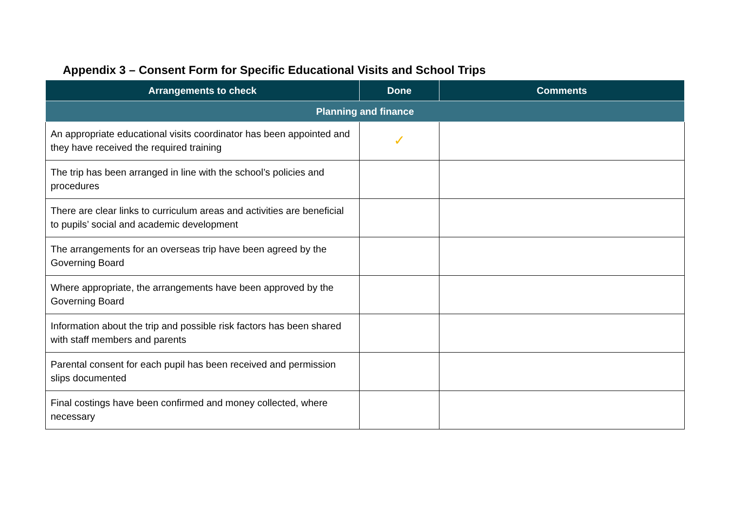Appendix 3 – Consent Form for Specific Educational Visits and School Trips
| Arrangements to check | Done | Comments |
| --- | --- | --- |
| Planning and finance | | |
| An appropriate educational visits coordinator has been appointed and they have received the required training | ✓ | |
| The trip has been arranged in line with the school’s policies and procedures | | |
| There are clear links to curriculum areas and activities are beneficial to pupils’ social and academic development | | |
| The arrangements for an overseas trip have been agreed by the Governing Board | | |
| Where appropriate, the arrangements have been approved by the Governing Board | | |
| Information about the trip and possible risk factors has been shared with staff members and parents | | |
| Parental consent for each pupil has been received and permission slips documented | | |
| Final costings have been confirmed and money collected, where necessary | | |